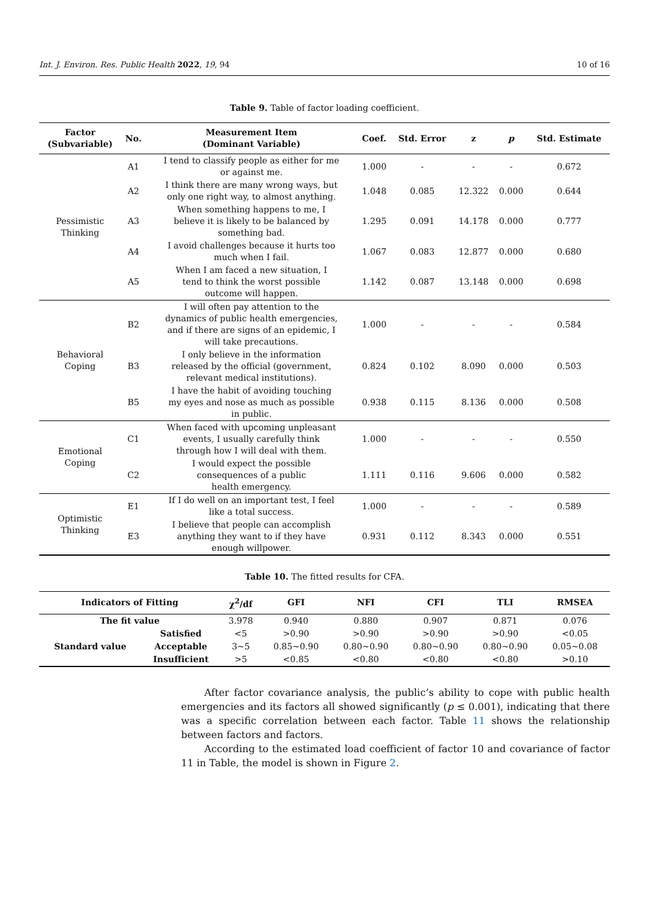Int. J. Environ. Res. Public Health 2022, 19, 94 10 of 16
Table 9. Table of factor loading coefficient.
| Factor (Subvariable) | No. | Measurement Item (Dominant Variable) | Coef. | Std. Error | z | p | Std. Estimate |
| --- | --- | --- | --- | --- | --- | --- | --- |
| Pessimistic Thinking | A1 | I tend to classify people as either for me or against me. | 1.000 | - | - | - | 0.672 |
| | A2 | I think there are many wrong ways, but only one right way, to almost anything. | 1.048 | 0.085 | 12.322 | 0.000 | 0.644 |
| | A3 | When something happens to me, I believe it is likely to be balanced by something bad. | 1.295 | 0.091 | 14.178 | 0.000 | 0.777 |
| | A4 | I avoid challenges because it hurts too much when I fail. | 1.067 | 0.083 | 12.877 | 0.000 | 0.680 |
| | A5 | When I am faced a new situation, I tend to think the worst possible outcome will happen. | 1.142 | 0.087 | 13.148 | 0.000 | 0.698 |
| Behavioral Coping | B2 | I will often pay attention to the dynamics of public health emergencies, and if there are signs of an epidemic, I will take precautions. | 1.000 | - | - | - | 0.584 |
| | B3 | I only believe in the information released by the official (government, relevant medical institutions). | 0.824 | 0.102 | 8.090 | 0.000 | 0.503 |
| | B5 | I have the habit of avoiding touching my eyes and nose as much as possible in public. | 0.938 | 0.115 | 8.136 | 0.000 | 0.508 |
| Emotional Coping | C1 | When faced with upcoming unpleasant events, I usually carefully think through how I will deal with them. | 1.000 | - | - | - | 0.550 |
| | C2 | I would expect the possible consequences of a public health emergency. | 1.111 | 0.116 | 9.606 | 0.000 | 0.582 |
| Optimistic Thinking | E1 | If I do well on an important test, I feel like a total success. | 1.000 | - | - | - | 0.589 |
| | E3 | I believe that people can accomplish anything they want to if they have enough willpower. | 0.931 | 0.112 | 8.343 | 0.000 | 0.551 |
Table 10. The fitted results for CFA.
| Indicators of Fitting | | χ<sup>2</sup>/df | GFI | NFI | CFI | TLI | RMSEA |
| --- | --- | --- | --- | --- | --- | --- | --- |
| The fit value | | 3.978 | 0.940 | 0.880 | 0.907 | 0.871 | 0.076 |
| Standard value | Satisfied | <5 | >0.90 | >0.90 | >0.90 | >0.90 | <0.05 |
| | Acceptable | 3~5 | 0.85~0.90 | 0.80~0.90 | 0.80~0.90 | 0.80~0.90 | 0.05~0.08 |
| | Insufficient | >5 | <0.85 | <0.80 | <0.80 | <0.80 | >0.10 |
After factor covariance analysis, the public’s ability to cope with public health emergencies and its factors all showed significantly (p ≤ 0.001), indicating that there was a specific correlation between each factor. Table 11 shows the relationship between factors and factors.
According to the estimated load coefficient of factor 10 and covariance of factor 11 in Table, the model is shown in Figure 2.